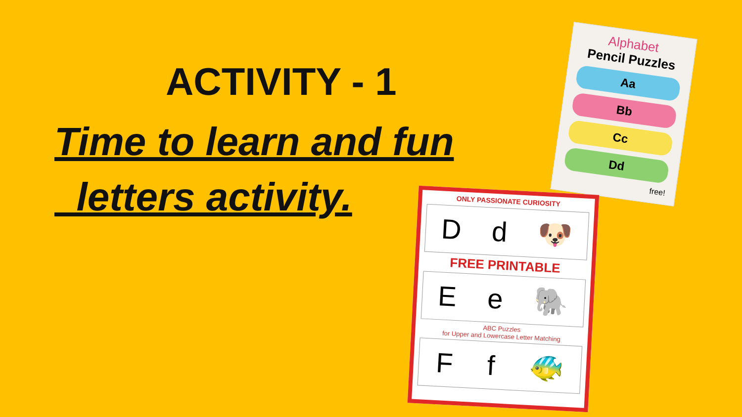ACTIVITY - 1
Time to learn and fun
letters activity.
Alphabet
Pencil Puzzles
Aa
Bb
Cc
Dd
free!
ONLY PASSIONATE CURIOSITY
Dd 🐶
FREE PRINTABLE
Ee 🐘
ABC Puzzles
for Upper and Lowercase Letter Matching
Ff 🐠